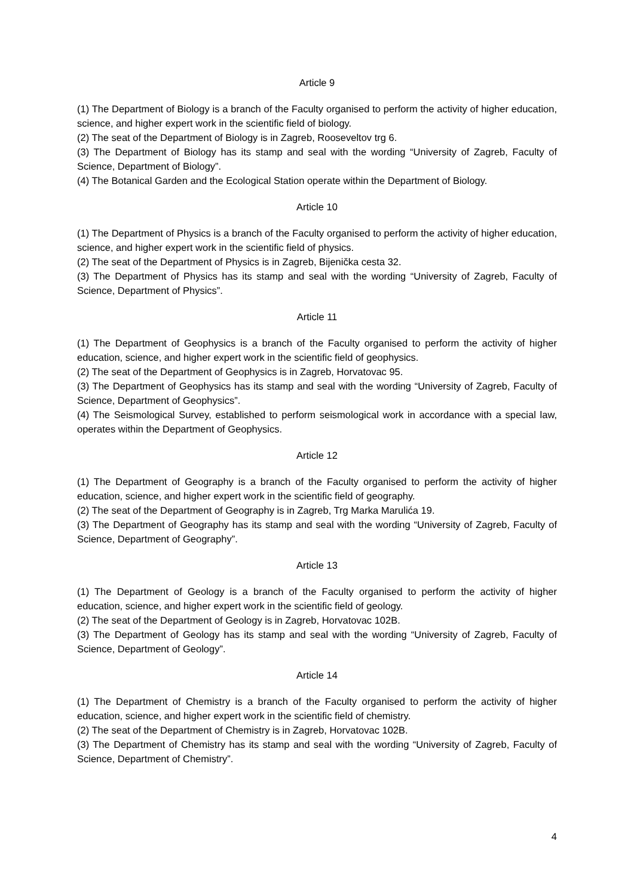Article 9
(1) The Department of Biology is a branch of the Faculty organised to perform the activity of higher education, science, and higher expert work in the scientific field of biology.
(2) The seat of the Department of Biology is in Zagreb, Rooseveltov trg 6.
(3) The Department of Biology has its stamp and seal with the wording “University of Zagreb, Faculty of Science, Department of Biology”.
(4) The Botanical Garden and the Ecological Station operate within the Department of Biology.
Article 10
(1) The Department of Physics is a branch of the Faculty organised to perform the activity of higher education, science, and higher expert work in the scientific field of physics.
(2) The seat of the Department of Physics is in Zagreb, Bijenička cesta 32.
(3) The Department of Physics has its stamp and seal with the wording “University of Zagreb, Faculty of Science, Department of Physics”.
Article 11
(1) The Department of Geophysics is a branch of the Faculty organised to perform the activity of higher education, science, and higher expert work in the scientific field of geophysics.
(2) The seat of the Department of Geophysics is in Zagreb, Horvatovac 95.
(3) The Department of Geophysics has its stamp and seal with the wording “University of Zagreb, Faculty of Science, Department of Geophysics”.
(4) The Seismological Survey, established to perform seismological work in accordance with a special law, operates within the Department of Geophysics.
Article 12
(1) The Department of Geography is a branch of the Faculty organised to perform the activity of higher education, science, and higher expert work in the scientific field of geography.
(2) The seat of the Department of Geography is in Zagreb, Trg Marka Marulića 19.
(3) The Department of Geography has its stamp and seal with the wording “University of Zagreb, Faculty of Science, Department of Geography”.
Article 13
(1) The Department of Geology is a branch of the Faculty organised to perform the activity of higher education, science, and higher expert work in the scientific field of geology.
(2) The seat of the Department of Geology is in Zagreb, Horvatovac 102B.
(3) The Department of Geology has its stamp and seal with the wording “University of Zagreb, Faculty of Science, Department of Geology”.
Article 14
(1) The Department of Chemistry is a branch of the Faculty organised to perform the activity of higher education, science, and higher expert work in the scientific field of chemistry.
(2) The seat of the Department of Chemistry is in Zagreb, Horvatovac 102B.
(3) The Department of Chemistry has its stamp and seal with the wording “University of Zagreb, Faculty of Science, Department of Chemistry”.
4